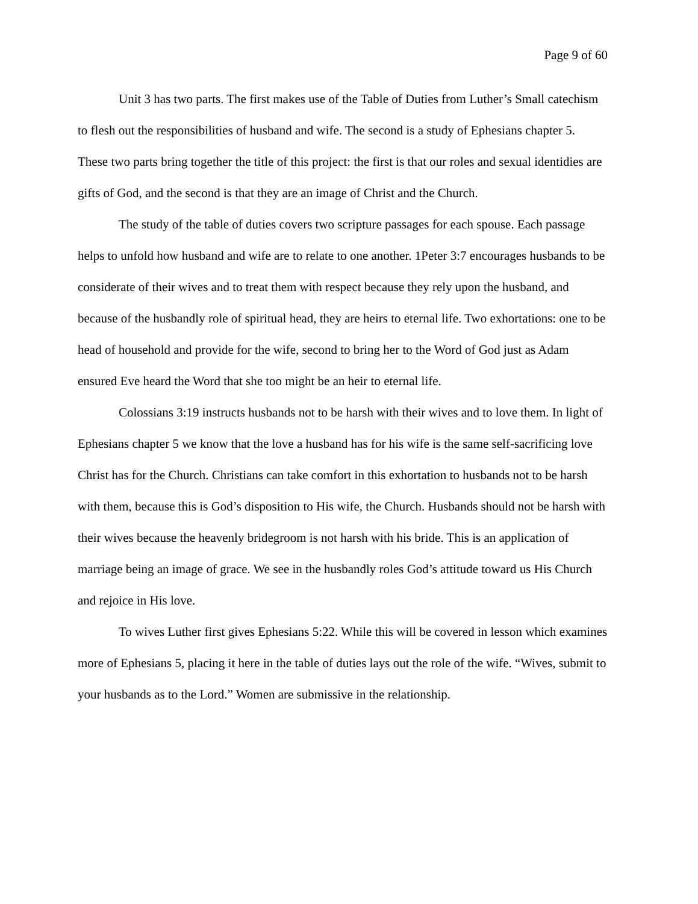Page 9 of 60
Unit 3 has two parts. The first makes use of the Table of Duties from Luther’s Small catechism to flesh out the responsibilities of husband and wife. The second is a study of Ephesians chapter 5. These two parts bring together the title of this project: the first is that our roles and sexual identidies are gifts of God, and the second is that they are an image of Christ and the Church.
The study of the table of duties covers two scripture passages for each spouse. Each passage helps to unfold how husband and wife are to relate to one another. 1Peter 3:7 encourages husbands to be considerate of their wives and to treat them with respect because they rely upon the husband, and because of the husbandly role of spiritual head, they are heirs to eternal life. Two exhortations: one to be head of household and provide for the wife, second to bring her to the Word of God just as Adam ensured Eve heard the Word that she too might be an heir to eternal life.
Colossians 3:19 instructs husbands not to be harsh with their wives and to love them. In light of Ephesians chapter 5 we know that the love a husband has for his wife is the same self-sacrificing love Christ has for the Church. Christians can take comfort in this exhortation to husbands not to be harsh with them, because this is God’s disposition to His wife, the Church. Husbands should not be harsh with their wives because the heavenly bridegroom is not harsh with his bride. This is an application of marriage being an image of grace. We see in the husbandly roles God’s attitude toward us His Church and rejoice in His love.
To wives Luther first gives Ephesians 5:22. While this will be covered in lesson which examines more of Ephesians 5, placing it here in the table of duties lays out the role of the wife. “Wives, submit to your husbands as to the Lord.” Women are submissive in the relationship.